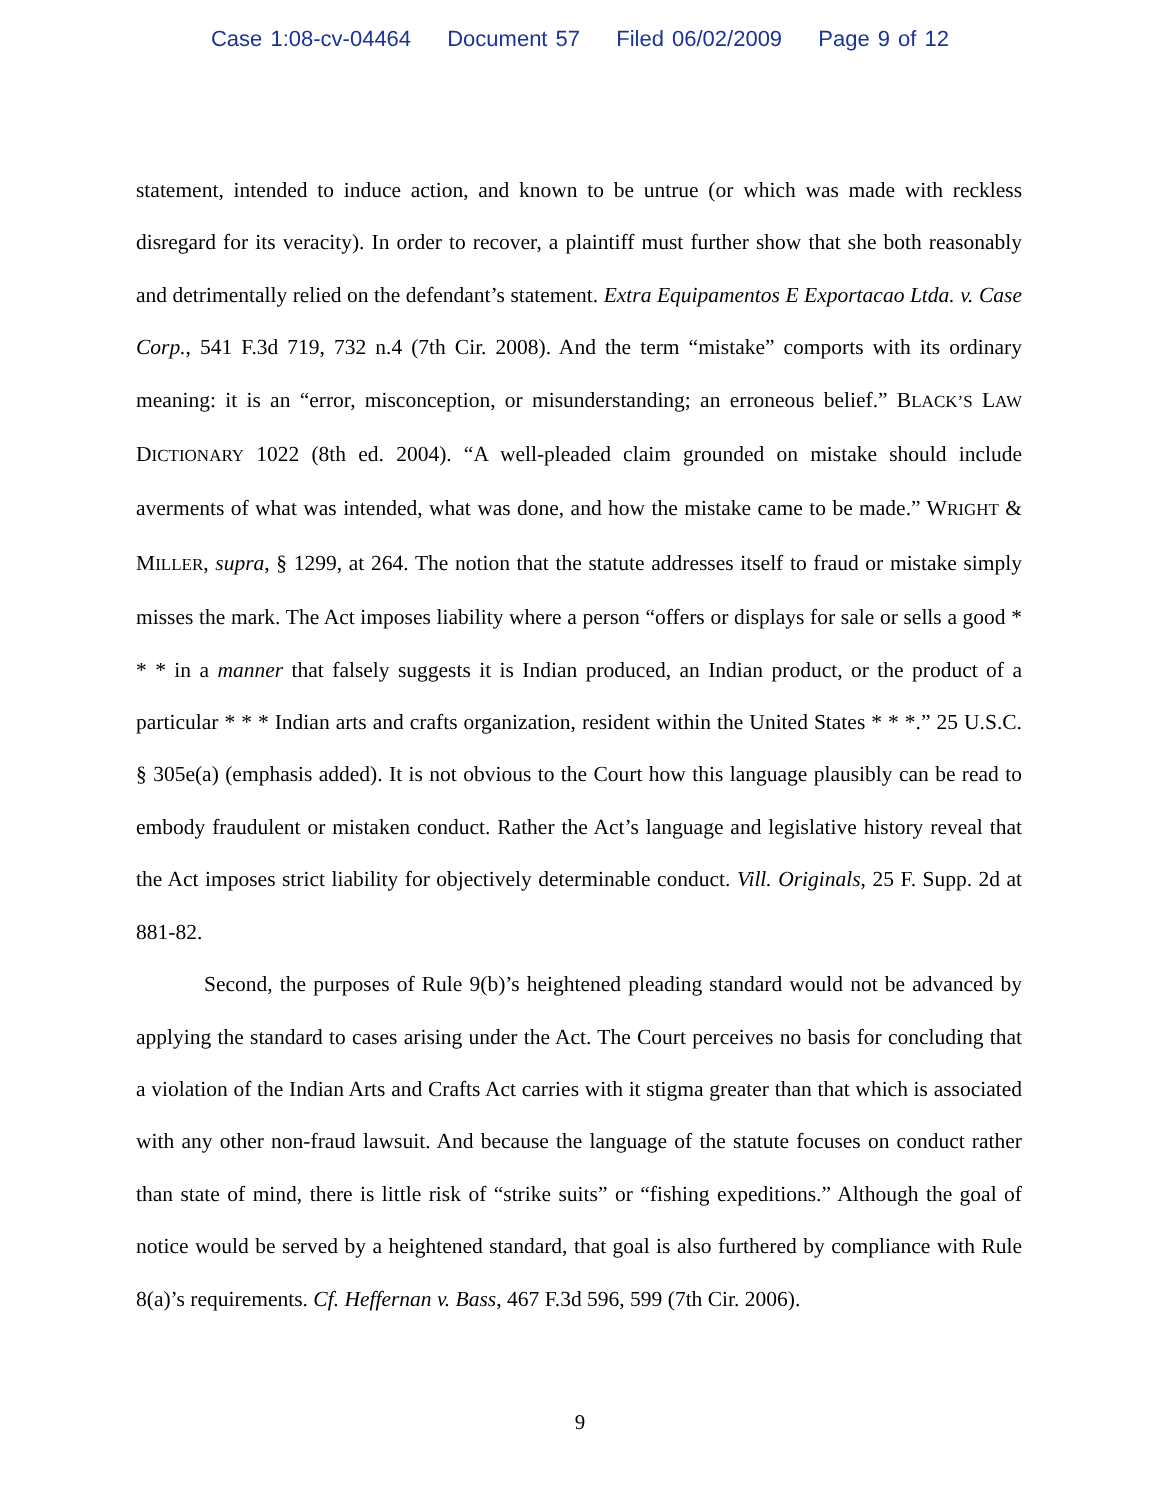Case 1:08-cv-04464 Document 57 Filed 06/02/2009 Page 9 of 12
statement, intended to induce action, and known to be untrue (or which was made with reckless disregard for its veracity). In order to recover, a plaintiff must further show that she both reasonably and detrimentally relied on the defendant’s statement. Extra Equipamentos E Exportacao Ltda. v. Case Corp., 541 F.3d 719, 732 n.4 (7th Cir. 2008). And the term “mistake” comports with its ordinary meaning: it is an “error, misconception, or misunderstanding; an erroneous belief.” BLACK’S LAW DICTIONARY 1022 (8th ed. 2004). “A well-pleaded claim grounded on mistake should include averments of what was intended, what was done, and how the mistake came to be made.” WRIGHT & MILLER, supra, § 1299, at 264. The notion that the statute addresses itself to fraud or mistake simply misses the mark. The Act imposes liability where a person “offers or displays for sale or sells a good * * * in a manner that falsely suggests it is Indian produced, an Indian product, or the product of a particular * * * Indian arts and crafts organization, resident within the United States * * *.” 25 U.S.C. § 305e(a) (emphasis added). It is not obvious to the Court how this language plausibly can be read to embody fraudulent or mistaken conduct. Rather the Act’s language and legislative history reveal that the Act imposes strict liability for objectively determinable conduct. Vill. Originals, 25 F. Supp. 2d at 881-82.
Second, the purposes of Rule 9(b)’s heightened pleading standard would not be advanced by applying the standard to cases arising under the Act. The Court perceives no basis for concluding that a violation of the Indian Arts and Crafts Act carries with it stigma greater than that which is associated with any other non-fraud lawsuit. And because the language of the statute focuses on conduct rather than state of mind, there is little risk of “strike suits” or “fishing expeditions.” Although the goal of notice would be served by a heightened standard, that goal is also furthered by compliance with Rule 8(a)’s requirements. Cf. Heffernan v. Bass, 467 F.3d 596, 599 (7th Cir. 2006).
9